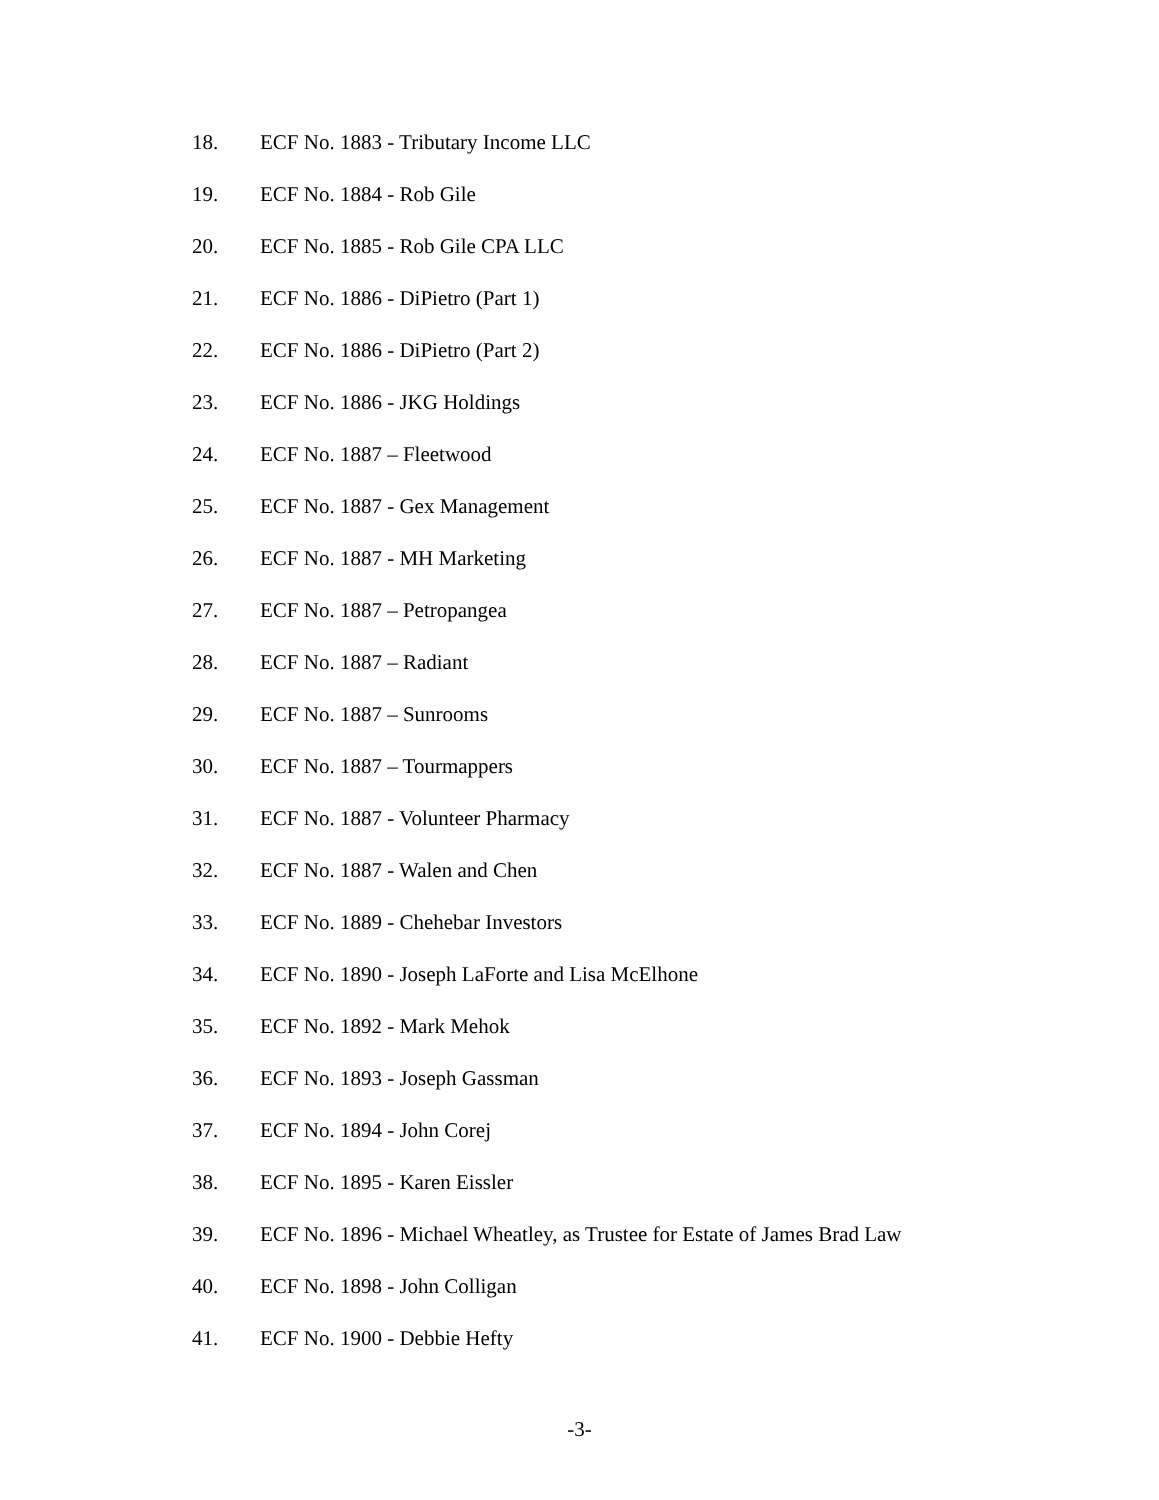18. ECF No. 1883 - Tributary Income LLC
19. ECF No. 1884 - Rob Gile
20. ECF No. 1885 - Rob Gile CPA LLC
21. ECF No. 1886 - DiPietro (Part 1)
22. ECF No. 1886 - DiPietro (Part 2)
23. ECF No. 1886 - JKG Holdings
24. ECF No. 1887 – Fleetwood
25. ECF No. 1887 - Gex Management
26. ECF No. 1887 - MH Marketing
27. ECF No. 1887 – Petropangea
28. ECF No. 1887 – Radiant
29. ECF No. 1887 – Sunrooms
30. ECF No. 1887 – Tourmappers
31. ECF No. 1887 - Volunteer Pharmacy
32. ECF No. 1887 - Walen and Chen
33. ECF No. 1889 - Chehebar Investors
34. ECF No. 1890 - Joseph LaForte and Lisa McElhone
35. ECF No. 1892 - Mark Mehok
36. ECF No. 1893 - Joseph Gassman
37. ECF No. 1894 - John Corej
38. ECF No. 1895 - Karen Eissler
39. ECF No. 1896 - Michael Wheatley, as Trustee for Estate of James Brad Law
40. ECF No. 1898 - John Colligan
41. ECF No. 1900 - Debbie Hefty
-3-